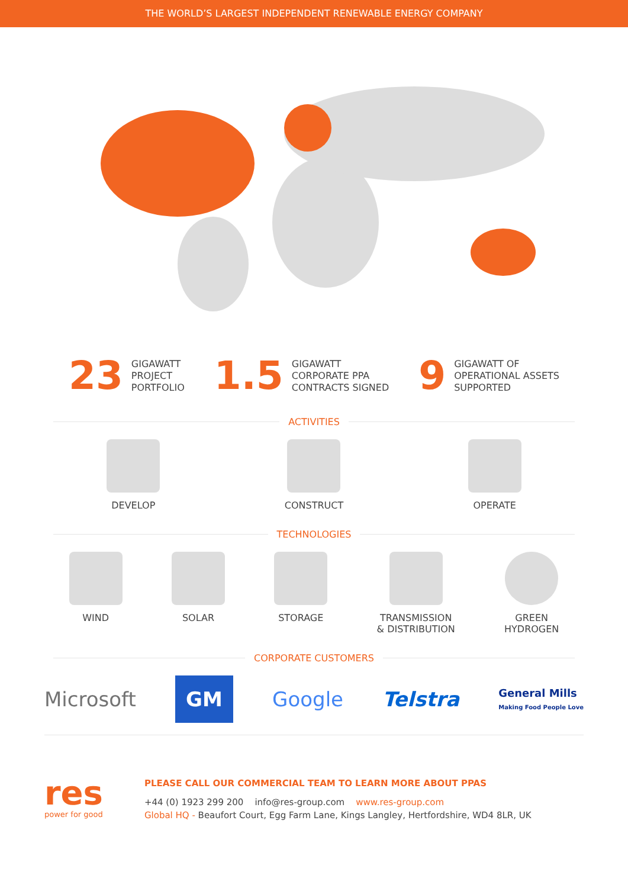THE WORLD’S LARGEST INDEPENDENT RENEWABLE ENERGY COMPANY
23 GIGAWATT
PROJECT
PORTFOLIO
1.5 GIGAWATT
CORPORATE PPA
CONTRACTS SIGNED
9 GIGAWATT OF
OPERATIONAL ASSETS
SUPPORTED
ACTIVITIES
DEVELOP CONSTRUCT OPERATE
TECHNOLOGIES
WIND SOLAR STORAGE TRANSMISSION
& DISTRIBUTION
GREEN
HYDROGEN
CORPORATE CUSTOMERS
Microsoft GM Google Telstra General Mills
Making Food People Love
res
power for good
PLEASE CALL OUR COMMERCIAL TEAM TO LEARN MORE ABOUT PPAS
+44 (0) 1923 299 200 info@res-group.com www.res-group.com
Global HQ - Beaufort Court, Egg Farm Lane, Kings Langley, Hertfordshire, WD4 8LR, UK